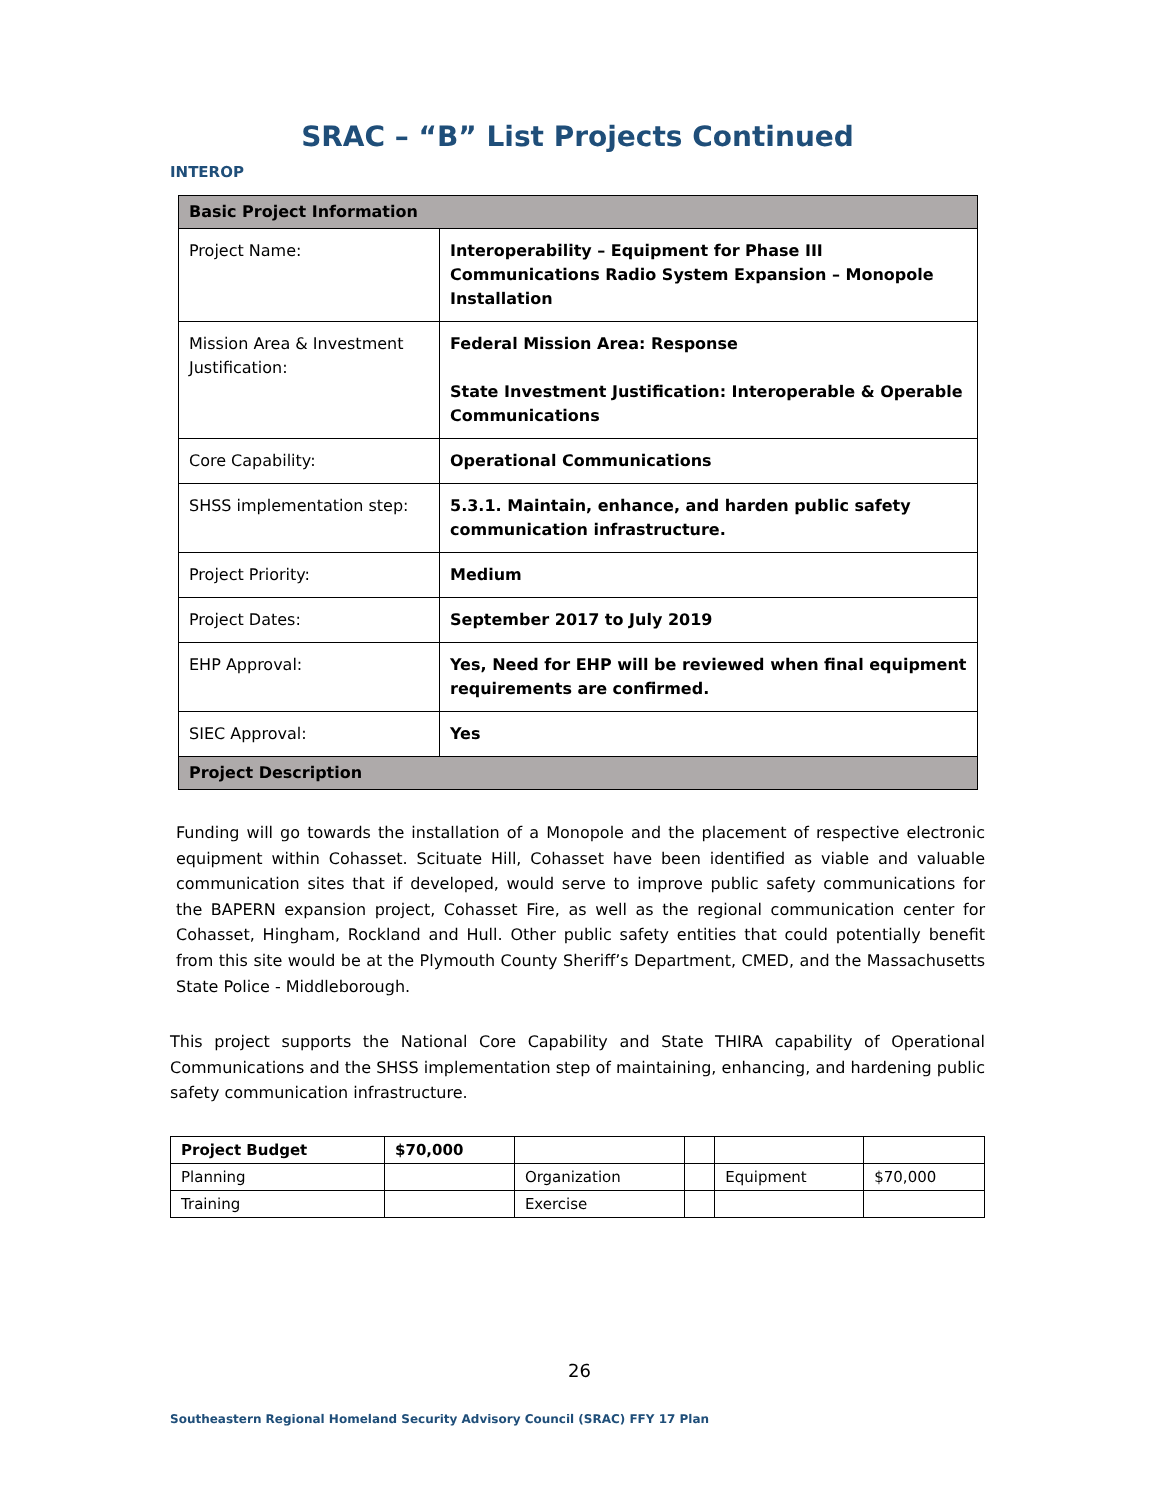SRAC – “B” List Projects Continued
INTEROP
| Basic Project Information | |
| --- | --- |
| Project Name: | Interoperability – Equipment for Phase III Communications Radio System Expansion – Monopole Installation |
| Mission Area & Investment Justification: | Federal Mission Area: Response State Investment Justification: Interoperable & Operable Communications |
| Core Capability: | Operational Communications |
| SHSS implementation step: | 5.3.1. Maintain, enhance, and harden public safety communication infrastructure. |
| Project Priority: | Medium |
| Project Dates: | September 2017 to July 2019 |
| EHP Approval: | Yes, Need for EHP will be reviewed when final equipment requirements are confirmed. |
| SIEC Approval: | Yes |
| Project Description | |
Funding will go towards the installation of a Monopole and the placement of respective electronic equipment within Cohasset. Scituate Hill, Cohasset have been identified as viable and valuable communication sites that if developed, would serve to improve public safety communications for the BAPERN expansion project, Cohasset Fire, as well as the regional communication center for Cohasset, Hingham, Rockland and Hull. Other public safety entities that could potentially benefit from this site would be at the Plymouth County Sheriff’s Department, CMED, and the Massachusetts State Police - Middleborough.
This project supports the National Core Capability and State THIRA capability of Operational Communications and the SHSS implementation step of maintaining, enhancing, and hardening public safety communication infrastructure.
| Project Budget | $70,000 | | | | |
| Planning | | Organization | | Equipment | $70,000 |
| Training | | Exercise | | | |
26
Southeastern Regional Homeland Security Advisory Council (SRAC) FFY 17 Plan